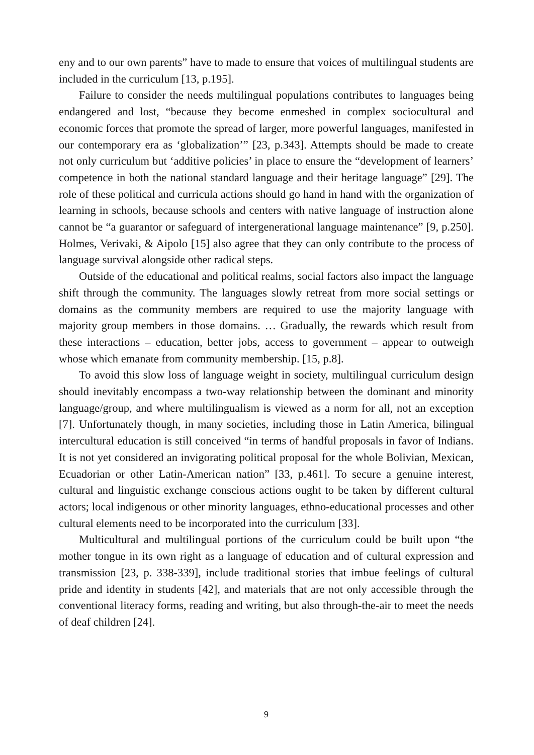eny and to our own parents” have to made to ensure that voices of multilingual students are included in the curriculum [13, p.195].
Failure to consider the needs multilingual populations contributes to languages being endangered and lost, “because they become enmeshed in complex sociocultural and economic forces that promote the spread of larger, more powerful languages, manifested in our contemporary era as ‘globalization’” [23, p.343]. Attempts should be made to create not only curriculum but ‘additive policies’ in place to ensure the “development of learners’ competence in both the national standard language and their heritage language” [29]. The role of these political and curricula actions should go hand in hand with the organization of learning in schools, because schools and centers with native language of instruction alone cannot be “a guarantor or safeguard of intergenerational language maintenance” [9, p.250]. Holmes, Verivaki, & Aipolo [15] also agree that they can only contribute to the process of language survival alongside other radical steps.
Outside of the educational and political realms, social factors also impact the language shift through the community. The languages slowly retreat from more social settings or domains as the community members are required to use the majority language with majority group members in those domains. … Gradually, the rewards which result from these interactions – education, better jobs, access to government – appear to outweigh whose which emanate from community membership. [15, p.8].
To avoid this slow loss of language weight in society, multilingual curriculum design should inevitably encompass a two-way relationship between the dominant and minority language/group, and where multilingualism is viewed as a norm for all, not an exception [7]. Unfortunately though, in many societies, including those in Latin America, bilingual intercultural education is still conceived “in terms of handful proposals in favor of Indians. It is not yet considered an invigorating political proposal for the whole Bolivian, Mexican, Ecuadorian or other Latin-American nation” [33, p.461]. To secure a genuine interest, cultural and linguistic exchange conscious actions ought to be taken by different cultural actors; local indigenous or other minority languages, ethno-educational processes and other cultural elements need to be incorporated into the curriculum [33].
Multicultural and multilingual portions of the curriculum could be built upon “the mother tongue in its own right as a language of education and of cultural expression and transmission [23, p. 338-339], include traditional stories that imbue feelings of cultural pride and identity in students [42], and materials that are not only accessible through the conventional literacy forms, reading and writing, but also through-the-air to meet the needs of deaf children [24].
9